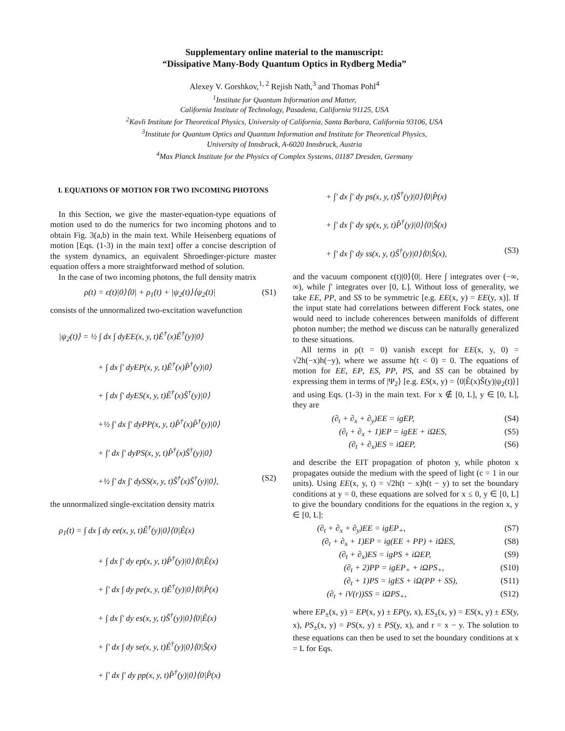Supplementary online material to the manuscript:
“Dissipative Many-Body Quantum Optics in Rydberg Media”
Alexey V. Gorshkov,<sup>1, 2</sup> Rejish Nath,<sup>3</sup> and Thomas Pohl<sup>4</sup>
<sup>1</sup> Institute for Quantum Information and Matter,
California Institute of Technology, Pasadena, California 91125, USA
<sup>2</sup> Kavli Institute for Theoretical Physics, University of California, Santa Barbara, California 93106, USA
<sup>3</sup> Institute for Quantum Optics and Quantum Information and Institute for Theoretical Physics,
University of Innsbruck, A-6020 Innsbruck, Austria
<sup>4</sup> Max Planck Institute for the Physics of Complex Systems, 01187 Dresden, Germany
I. EQUATIONS OF MOTION FOR TWO INCOMING PHOTONS
In this Section, we give the master-equation-type equations of motion used to do the numerics for two incoming photons and to obtain Fig. 3(a,b) in the main text. While Heisenberg equations of motion [Eqs. (1-3) in the main text] offer a concise description of the system dynamics, an equivalent Shroedinger-picture master equation offers a more straightforward method of solution.
In the case of two incoming photons, the full density matrix
ρ(t) = ϵ(t)|0⟩⟨0| + ρ<sub>1</sub>(t) + |ψ<sub>2</sub>(t)⟩⟨ψ<sub>2</sub>(t)| (S1)
consists of the unnormalized two-excitation wavefunction
|ψ<sub>2</sub>(t)⟩ = ½ ∫ dx ∫ dyEE(x, y, t)Ê<sup>†</sup>(x)Ê<sup>†</sup>(y)|0⟩
+ ∫ dx ∫′ dyEP(x, y, t)Ê<sup>†</sup>(x)P̂<sup>†</sup>(y)|0⟩
+ ∫ dx ∫′ dyES(x, y, t)Ê<sup>†</sup>(x)Ŝ<sup>†</sup>(y)|0⟩
+½ ∫′ dx ∫′ dyPP(x, y, t)P̂<sup>†</sup>(x)P̂<sup>†</sup>(y)|0⟩
+ ∫′ dx ∫′ dyPS(x, y, t)P̂<sup>†</sup>(x)Ŝ<sup>†</sup>(y)|0⟩
+½ ∫′ dx ∫′ dySS(x, y, t)Ŝ<sup>†</sup>(x)Ŝ<sup>†</sup>(y)|0⟩, (S2)
the unnormalized single-excitation density matrix
ρ<sub>1</sub>(t) = ∫ dx ∫ dy ee(x, y, t)Ê<sup>†</sup>(y)|0⟩⟨0|Ê(x)
+ ∫ dx ∫′ dy ep(x, y, t)P̂<sup>†</sup>(y)|0⟩⟨0|Ê(x)
+ ∫′ dx ∫ dy pe(x, y, t)Ê<sup>†</sup>(y)|0⟩⟨0|P̂(x)
+ ∫ dx ∫′ dy es(x, y, t)Ŝ<sup>†</sup>(y)|0⟩⟨0|Ê(x)
+ ∫′ dx ∫ dy se(x, y, t)Ê<sup>†</sup>(y)|0⟩⟨0|Ŝ(x)
+ ∫′ dx ∫′ dy pp(x, y, t)P̂<sup>†</sup>(y)|0⟩⟨0|P̂(x)
+ ∫′ dx ∫′ dy ps(x, y, t)Ŝ<sup>†</sup>(y)|0⟩⟨0|P̂(x)
+ ∫′ dx ∫′ dy sp(x, y, t)P̂<sup>†</sup>(y)|0⟩⟨0|Ŝ(x)
+ ∫′ dx ∫′ dy ss(x, y, t)Ŝ<sup>†</sup>(y)|0⟩⟨0|Ŝ(x), (S3)
and the vacuum component ϵ(t)|0⟩⟨0|. Here ∫ integrates over (−∞, ∞), while ∫′ integrates over [0, L]. Without loss of generality, we take EE, PP, and SS to be symmetric [e.g. EE(x, y) = EE(y, x)]. If the input state had correlations between different Fock states, one would need to include coherences between manifolds of different photon number; the method we discuss can be naturally generalized to these situations.
All terms in ρ(t = 0) vanish except for EE(x, y, 0) = √2h(−x)h(−y), where we assume h(t < 0) = 0. The equations of motion for EE, EP, ES, PP, PS, and SS can be obtained by expressing them in terms of |Ψ<sub>2</sub>⟩ [e.g. ES(x, y) = ⟨0|Ê(x)Ŝ(y)|ψ<sub>2</sub>(t)⟩] and using Eqs. (1-3) in the main text. For x ∉ [0, L], y ∈ [0, L], they are
(∂<sub>t</sub> + ∂<sub>x</sub> + ∂<sub>y</sub>)EE = igEP, (S4)
(∂<sub>t</sub> + ∂<sub>x</sub> + 1)EP = igEE + iΩES, (S5)
(∂<sub>t</sub> + ∂<sub>x</sub>)ES = iΩEP, (S6)
and describe the EIT propagation of photon y, while photon x propagates outside the medium with the speed of light (c = 1 in our units). Using EE(x, y, t) = √2h(t − x)h(t − y) to set the boundary conditions at y = 0, these equations are solved for x ≤ 0, y ∈ [0, L] to give the boundary conditions for the equations in the region x, y ∈ [0, L]:
(∂<sub>t</sub> + ∂<sub>x</sub> + ∂<sub>y</sub>)EE = igEP<sub>+</sub>, (S7)
(∂<sub>t</sub> + ∂<sub>x</sub> + 1)EP = ig(EE + PP) + iΩES, (S8)
(∂<sub>t</sub> + ∂<sub>x</sub>)ES = igPS + iΩEP, (S9)
(∂<sub>t</sub> + 2)PP = igEP<sub>+</sub> + iΩPS<sub>+</sub>, (S10)
(∂<sub>t</sub> + 1)PS = igES + iΩ(PP + SS), (S11)
(∂<sub>t</sub> + iV(r))SS = iΩPS<sub>+</sub>, (S12)
where EP<sub>±</sub>(x, y) = EP(x, y) ± EP(y, x), ES<sub>±</sub>(x, y) = ES(x, y) ± ES(y, x), PS<sub>±</sub>(x, y) = PS(x, y) ± PS(y, x), and r = x − y. The solution to these equations can then be used to set the boundary conditions at x = L for Eqs.